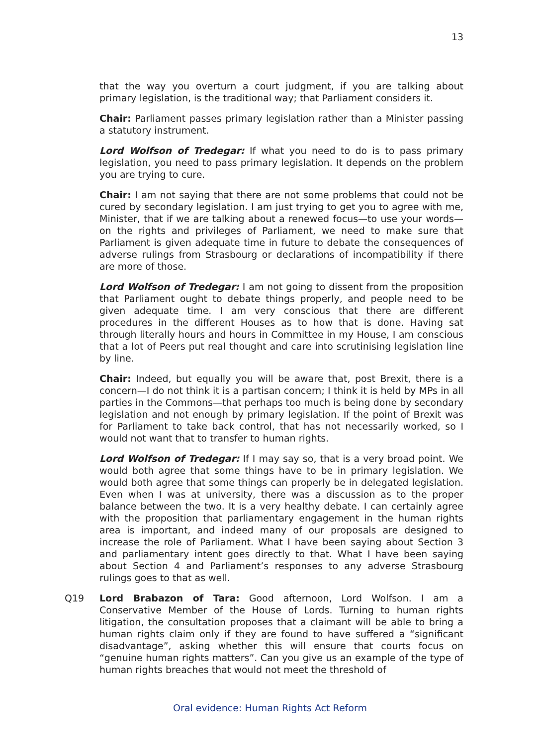13
that the way you overturn a court judgment, if you are talking about primary legislation, is the traditional way; that Parliament considers it.
Chair: Parliament passes primary legislation rather than a Minister passing a statutory instrument.
Lord Wolfson of Tredegar: If what you need to do is to pass primary legislation, you need to pass primary legislation. It depends on the problem you are trying to cure.
Chair: I am not saying that there are not some problems that could not be cured by secondary legislation. I am just trying to get you to agree with me, Minister, that if we are talking about a renewed focus—to use your words—on the rights and privileges of Parliament, we need to make sure that Parliament is given adequate time in future to debate the consequences of adverse rulings from Strasbourg or declarations of incompatibility if there are more of those.
Lord Wolfson of Tredegar: I am not going to dissent from the proposition that Parliament ought to debate things properly, and people need to be given adequate time. I am very conscious that there are different procedures in the different Houses as to how that is done. Having sat through literally hours and hours in Committee in my House, I am conscious that a lot of Peers put real thought and care into scrutinising legislation line by line.
Chair: Indeed, but equally you will be aware that, post Brexit, there is a concern—I do not think it is a partisan concern; I think it is held by MPs in all parties in the Commons—that perhaps too much is being done by secondary legislation and not enough by primary legislation. If the point of Brexit was for Parliament to take back control, that has not necessarily worked, so I would not want that to transfer to human rights.
Lord Wolfson of Tredegar: If I may say so, that is a very broad point. We would both agree that some things have to be in primary legislation. We would both agree that some things can properly be in delegated legislation. Even when I was at university, there was a discussion as to the proper balance between the two. It is a very healthy debate. I can certainly agree with the proposition that parliamentary engagement in the human rights area is important, and indeed many of our proposals are designed to increase the role of Parliament. What I have been saying about Section 3 and parliamentary intent goes directly to that. What I have been saying about Section 4 and Parliament’s responses to any adverse Strasbourg rulings goes to that as well.
Q19 Lord Brabazon of Tara: Good afternoon, Lord Wolfson. I am a Conservative Member of the House of Lords. Turning to human rights litigation, the consultation proposes that a claimant will be able to bring a human rights claim only if they are found to have suffered a “significant disadvantage”, asking whether this will ensure that courts focus on “genuine human rights matters”. Can you give us an example of the type of human rights breaches that would not meet the threshold of
Oral evidence: Human Rights Act Reform